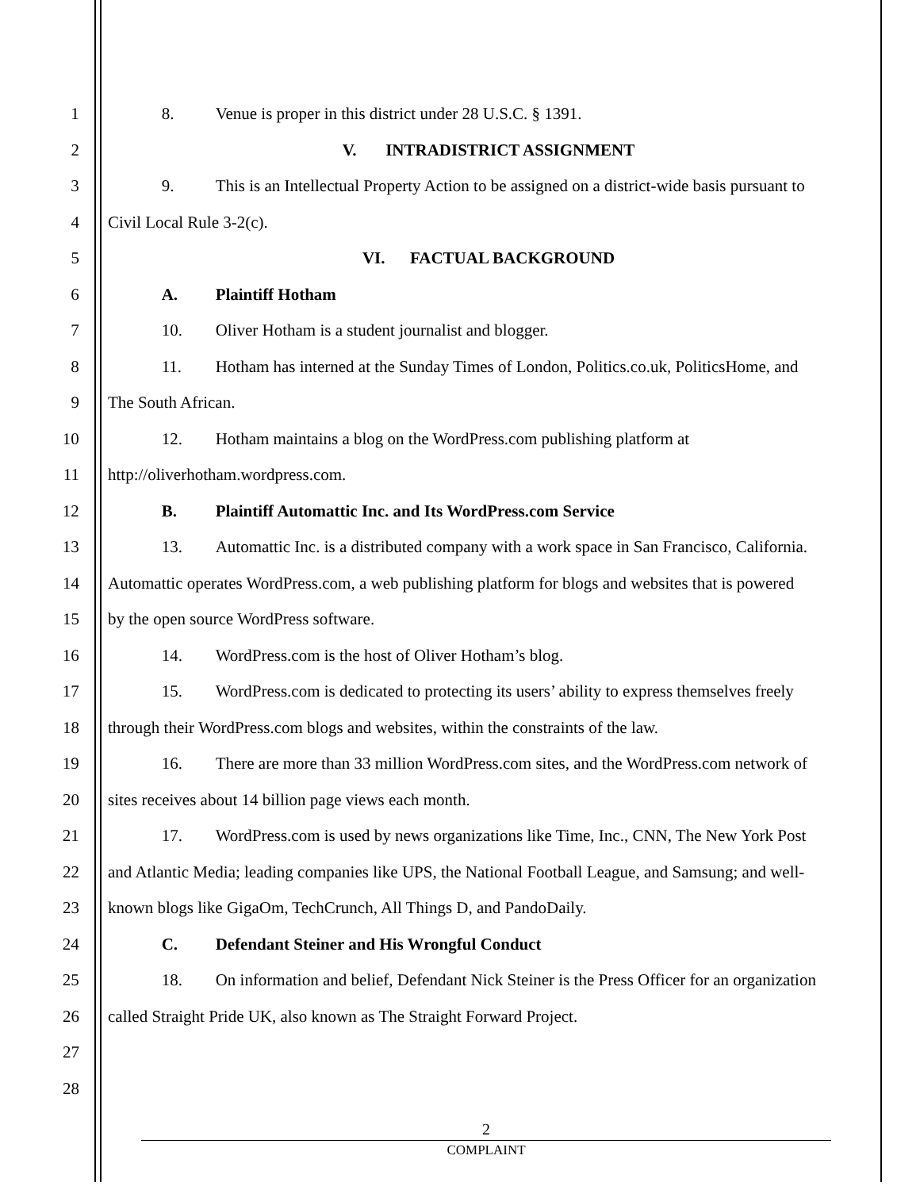1 8. Venue is proper in this district under 28 U.S.C. § 1391.
2 V. INTRADISTRICT ASSIGNMENT
3 9. This is an Intellectual Property Action to be assigned on a district-wide basis pursuant to
4 Civil Local Rule 3-2(c).
5 VI. FACTUAL BACKGROUND
6 A. Plaintiff Hotham
7 10. Oliver Hotham is a student journalist and blogger.
8 11. Hotham has interned at the Sunday Times of London, Politics.co.uk, PoliticsHome, and
9 The South African.
10 12. Hotham maintains a blog on the WordPress.com publishing platform at
11 http://oliverhotham.wordpress.com.
12 B. Plaintiff Automattic Inc. and Its WordPress.com Service
13 13. Automattic Inc. is a distributed company with a work space in San Francisco, California.
14 Automattic operates WordPress.com, a web publishing platform for blogs and websites that is powered
15 by the open source WordPress software.
16 14. WordPress.com is the host of Oliver Hotham’s blog.
17 15. WordPress.com is dedicated to protecting its users’ ability to express themselves freely
18 through their WordPress.com blogs and websites, within the constraints of the law.
19 16. There are more than 33 million WordPress.com sites, and the WordPress.com network of
20 sites receives about 14 billion page views each month.
21 17. WordPress.com is used by news organizations like Time, Inc., CNN, The New York Post
22 and Atlantic Media; leading companies like UPS, the National Football League, and Samsung; and well-
23 known blogs like GigaOm, TechCrunch, All Things D, and PandoDaily.
24 C. Defendant Steiner and His Wrongful Conduct
25 18. On information and belief, Defendant Nick Steiner is the Press Officer for an organization
26 called Straight Pride UK, also known as The Straight Forward Project.
27
28
2
COMPLAINT